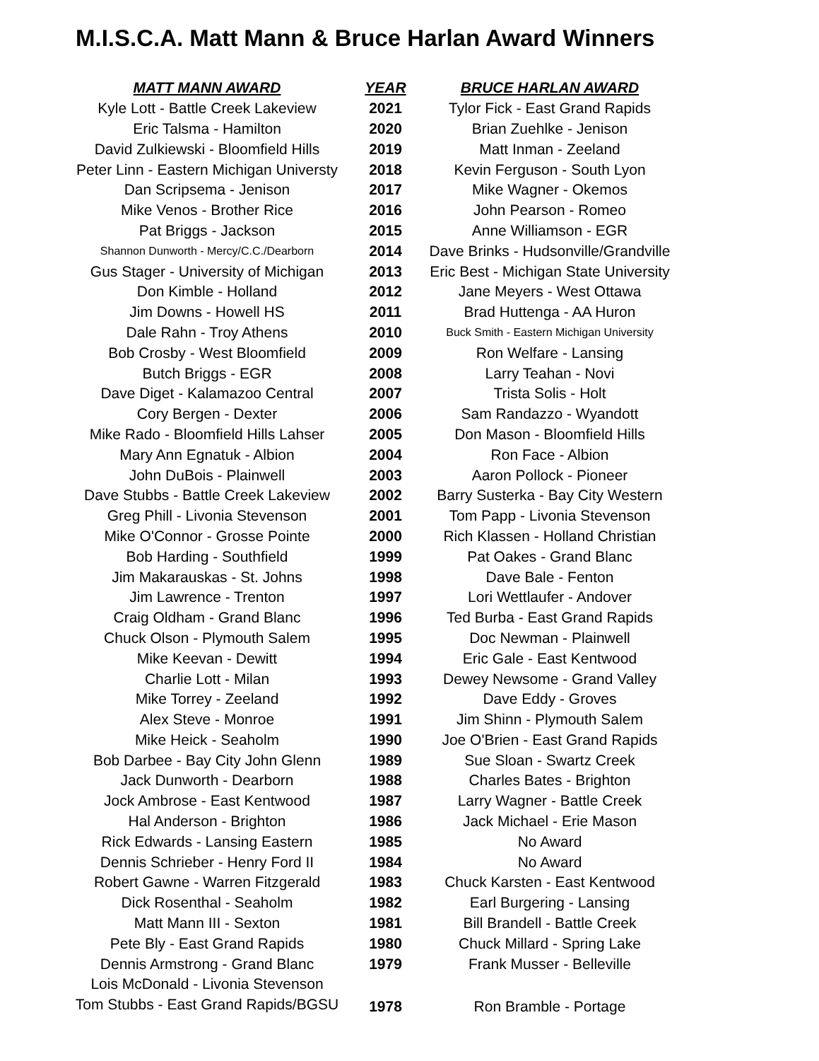M.I.S.C.A. Matt Mann & Bruce Harlan Award Winners
| MATT MANN AWARD | YEAR | BRUCE HARLAN AWARD |
| --- | --- | --- |
| Kyle Lott - Battle Creek Lakeview | 2021 | Tylor Fick - East Grand Rapids |
| Eric Talsma - Hamilton | 2020 | Brian Zuehlke - Jenison |
| David Zulkiewski - Bloomfield Hills | 2019 | Matt Inman - Zeeland |
| Peter Linn - Eastern Michigan Universty | 2018 | Kevin Ferguson - South Lyon |
| Dan Scripsema - Jenison | 2017 | Mike Wagner - Okemos |
| Mike Venos - Brother Rice | 2016 | John Pearson - Romeo |
| Pat Briggs - Jackson | 2015 | Anne Williamson - EGR |
| Shannon Dunworth - Mercy/C.C./Dearborn | 2014 | Dave Brinks - Hudsonville/Grandville |
| Gus Stager - University of Michigan | 2013 | Eric Best - Michigan State University |
| Don Kimble - Holland | 2012 | Jane Meyers - West Ottawa |
| Jim Downs - Howell HS | 2011 | Brad Huttenga - AA Huron |
| Dale Rahn - Troy Athens | 2010 | Buck Smith - Eastern Michigan University |
| Bob Crosby - West Bloomfield | 2009 | Ron Welfare - Lansing |
| Butch Briggs - EGR | 2008 | Larry Teahan - Novi |
| Dave Diget - Kalamazoo Central | 2007 | Trista Solis - Holt |
| Cory Bergen - Dexter | 2006 | Sam Randazzo - Wyandott |
| Mike Rado - Bloomfield Hills Lahser | 2005 | Don Mason - Bloomfield Hills |
| Mary Ann Egnatuk - Albion | 2004 | Ron Face - Albion |
| John DuBois - Plainwell | 2003 | Aaron Pollock - Pioneer |
| Dave Stubbs - Battle Creek Lakeview | 2002 | Barry Susterka - Bay City Western |
| Greg Phill - Livonia Stevenson | 2001 | Tom Papp - Livonia Stevenson |
| Mike O'Connor - Grosse Pointe | 2000 | Rich Klassen - Holland Christian |
| Bob Harding - Southfield | 1999 | Pat Oakes - Grand Blanc |
| Jim Makarauskas - St. Johns | 1998 | Dave Bale - Fenton |
| Jim Lawrence - Trenton | 1997 | Lori Wettlaufer - Andover |
| Craig Oldham - Grand Blanc | 1996 | Ted Burba - East Grand Rapids |
| Chuck Olson - Plymouth Salem | 1995 | Doc Newman - Plainwell |
| Mike Keevan - Dewitt | 1994 | Eric Gale - East Kentwood |
| Charlie Lott - Milan | 1993 | Dewey Newsome - Grand Valley |
| Mike Torrey - Zeeland | 1992 | Dave Eddy - Groves |
| Alex Steve - Monroe | 1991 | Jim Shinn - Plymouth Salem |
| Mike Heick - Seaholm | 1990 | Joe O'Brien - East Grand Rapids |
| Bob Darbee - Bay City John Glenn | 1989 | Sue Sloan - Swartz Creek |
| Jack Dunworth - Dearborn | 1988 | Charles Bates - Brighton |
| Jock Ambrose - East Kentwood | 1987 | Larry Wagner - Battle Creek |
| Hal Anderson - Brighton | 1986 | Jack Michael - Erie Mason |
| Rick Edwards - Lansing Eastern | 1985 | No Award |
| Dennis Schrieber - Henry Ford II | 1984 | No Award |
| Robert Gawne - Warren Fitzgerald | 1983 | Chuck Karsten - East Kentwood |
| Dick Rosenthal - Seaholm | 1982 | Earl Burgering - Lansing |
| Matt Mann III - Sexton | 1981 | Bill Brandell - Battle Creek |
| Pete Bly - East Grand Rapids | 1980 | Chuck Millard - Spring Lake |
| Dennis Armstrong - Grand Blanc | 1979 | Frank Musser - Belleville |
| Lois McDonald - Livonia Stevenson | 1978 | Ron Bramble - Portage |
| Tom Stubbs - East Grand Rapids/BGSU | | |